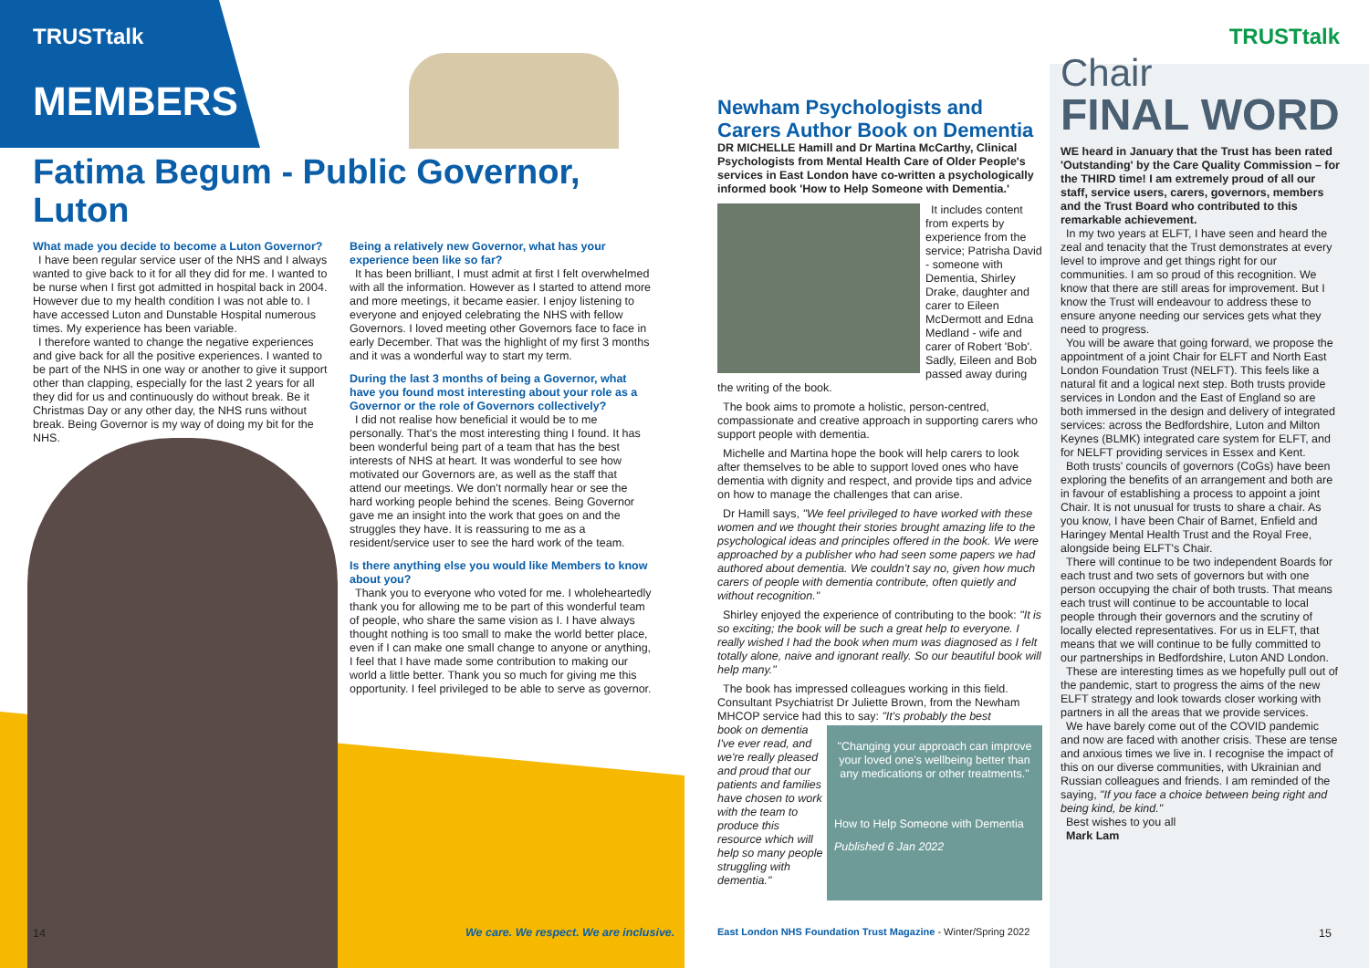TRUSTtalk
MEMBERS
Fatima Begum - Public Governor, Luton
What made you decide to become a Luton Governor?
I have been regular service user of the NHS and I always wanted to give back to it for all they did for me. I wanted to be nurse when I first got admitted in hospital back in 2004. However due to my health condition I was not able to. I have accessed Luton and Dunstable Hospital numerous times. My experience has been variable.
I therefore wanted to change the negative experiences and give back for all the positive experiences. I wanted to be part of the NHS in one way or another to give it support other than clapping, especially for the last 2 years for all they did for us and continuously do without break. Be it Christmas Day or any other day, the NHS runs without break. Being Governor is my way of doing my bit for the NHS.
Being a relatively new Governor, what has your experience been like so far?
It has been brilliant, I must admit at first I felt overwhelmed with all the information. However as I started to attend more and more meetings, it became easier. I enjoy listening to everyone and enjoyed celebrating the NHS with fellow Governors. I loved meeting other Governors face to face in early December. That was the highlight of my first 3 months and it was a wonderful way to start my term.
During the last 3 months of being a Governor, what have you found most interesting about your role as a Governor or the role of Governors collectively?
I did not realise how beneficial it would be to me personally. That's the most interesting thing I found. It has been wonderful being part of a team that has the best interests of NHS at heart. It was wonderful to see how motivated our Governors are, as well as the staff that attend our meetings. We don't normally hear or see the hard working people behind the scenes. Being Governor gave me an insight into the work that goes on and the struggles they have. It is reassuring to me as a resident/service user to see the hard work of the team.
Is there anything else you would like Members to know about you?
Thank you to everyone who voted for me. I wholeheartedly thank you for allowing me to be part of this wonderful team of people, who share the same vision as I. I have always thought nothing is too small to make the world better place, even if I can make one small change to anyone or anything, I feel that I have made some contribution to making our world a little better. Thank you so much for giving me this opportunity. I feel privileged to be able to serve as governor.
14
We care. We respect. We are inclusive.
Newham Psychologists and Carers Author Book on Dementia
DR MICHELLE Hamill and Dr Martina McCarthy, Clinical Psychologists from Mental Health Care of Older People's services in East London have co-written a psychologically informed book 'How to Help Someone with Dementia.'
It includes content from experts by experience from the service; Patrisha David - someone with Dementia, Shirley Drake, daughter and carer to Eileen McDermott and Edna Medland - wife and carer of Robert 'Bob'. Sadly, Eileen and Bob passed away during the writing of the book.
The book aims to promote a holistic, person-centred, compassionate and creative approach in supporting carers who support people with dementia.
Michelle and Martina hope the book will help carers to look after themselves to be able to support loved ones who have dementia with dignity and respect, and provide tips and advice on how to manage the challenges that can arise.
Dr Hamill says, "We feel privileged to have worked with these women and we thought their stories brought amazing life to the psychological ideas and principles offered in the book. We were approached by a publisher who had seen some papers we had authored about dementia. We couldn't say no, given how much carers of people with dementia contribute, often quietly and without recognition."
Shirley enjoyed the experience of contributing to the book: "It is so exciting; the book will be such a great help to everyone. I really wished I had the book when mum was diagnosed as I felt totally alone, naive and ignorant really. So our beautiful book will help many."
The book has impressed colleagues working in this field. Consultant Psychiatrist Dr Juliette Brown, from the Newham MHCOP service had this to say: "It's probably the best
"Changing your approach can improve your loved one's wellbeing better than any medications or other treatments."
How to Help Someone with Dementia
Published 6 Jan 2022
book on dementia I've ever read, and we're really pleased and proud that our patients and families have chosen to work with the team to produce this resource which will help so many people struggling with dementia."
East London NHS Foundation Trust Magazine - Winter/Spring 2022
TRUSTtalk
Chair
FINAL WORD
WE heard in January that the Trust has been rated 'Outstanding' by the Care Quality Commission – for the THIRD time! I am extremely proud of all our staff, service users, carers, governors, members and the Trust Board who contributed to this remarkable achievement.
In my two years at ELFT, I have seen and heard the zeal and tenacity that the Trust demonstrates at every level to improve and get things right for our communities. I am so proud of this recognition. We know that there are still areas for improvement. But I know the Trust will endeavour to address these to ensure anyone needing our services gets what they need to progress.
You will be aware that going forward, we propose the appointment of a joint Chair for ELFT and North East London Foundation Trust (NELFT). This feels like a natural fit and a logical next step. Both trusts provide services in London and the East of England so are both immersed in the design and delivery of integrated services: across the Bedfordshire, Luton and Milton Keynes (BLMK) integrated care system for ELFT, and for NELFT providing services in Essex and Kent.
Both trusts' councils of governors (CoGs) have been exploring the benefits of an arrangement and both are in favour of establishing a process to appoint a joint Chair. It is not unusual for trusts to share a chair. As you know, I have been Chair of Barnet, Enfield and Haringey Mental Health Trust and the Royal Free, alongside being ELFT's Chair.
There will continue to be two independent Boards for each trust and two sets of governors but with one person occupying the chair of both trusts. That means each trust will continue to be accountable to local people through their governors and the scrutiny of locally elected representatives. For us in ELFT, that means that we will continue to be fully committed to our partnerships in Bedfordshire, Luton AND London.
These are interesting times as we hopefully pull out of the pandemic, start to progress the aims of the new ELFT strategy and look towards closer working with partners in all the areas that we provide services.
We have barely come out of the COVID pandemic and now are faced with another crisis. These are tense and anxious times we live in. I recognise the impact of this on our diverse communities, with Ukrainian and Russian colleagues and friends. I am reminded of the saying, "If you face a choice between being right and being kind, be kind."
Best wishes to you all
Mark Lam
15